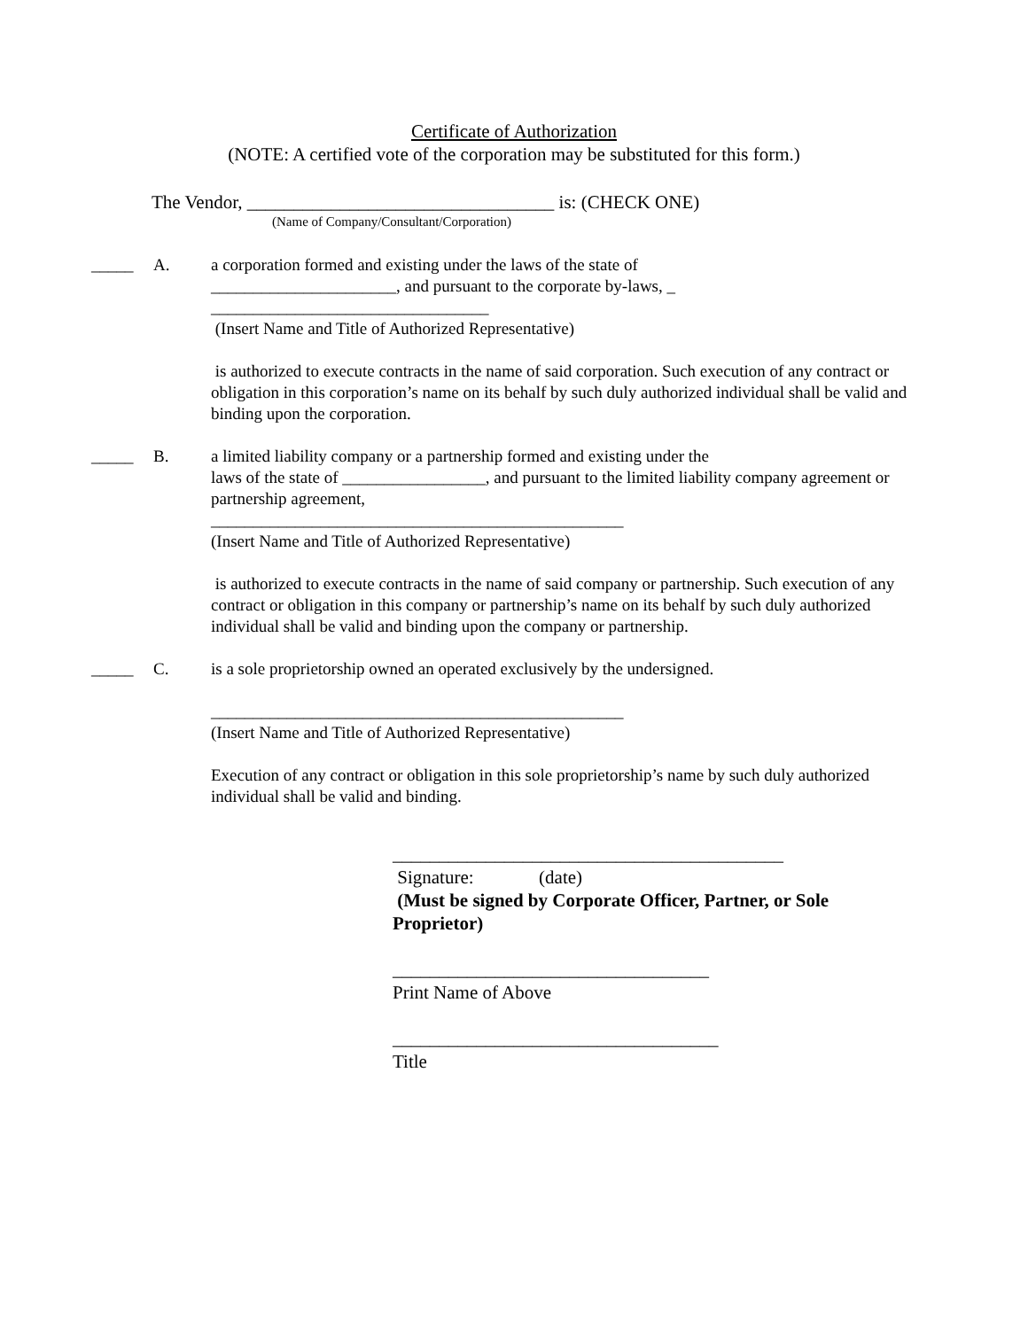Certificate of Authorization
(NOTE: A certified vote of the corporation may be substituted for this form.)
The Vendor, _________________________________ is: (CHECK ONE)
(Name of Company/Consultant/Corporation)
_____ A. a corporation formed and existing under the laws of the state of
______________________, and pursuant to the corporate by-laws, _
_________________________________
(Insert Name and Title of Authorized Representative)
is authorized to execute contracts in the name of said corporation. Such execution of any contract or obligation in this corporation’s name on its behalf by such duly authorized individual shall be valid and binding upon the corporation.
_____ B. a limited liability company or a partnership formed and existing under the
laws of the state of _________________, and pursuant to the limited liability company agreement or partnership agreement,
_________________________________________________
(Insert Name and Title of Authorized Representative)
is authorized to execute contracts in the name of said company or partnership. Such execution of any contract or obligation in this company or partnership’s name on its behalf by such duly authorized individual shall be valid and binding upon the company or partnership.
_____ C. is a sole proprietorship owned an operated exclusively by the undersigned.
_________________________________________________
(Insert Name and Title of Authorized Representative)
Execution of any contract or obligation in this sole proprietorship’s name by such duly authorized individual shall be valid and binding.
__________________________________________
Signature: (date)
(Must be signed by Corporate Officer, Partner, or Sole Proprietor)
__________________________________
Print Name of Above
___________________________________
Title